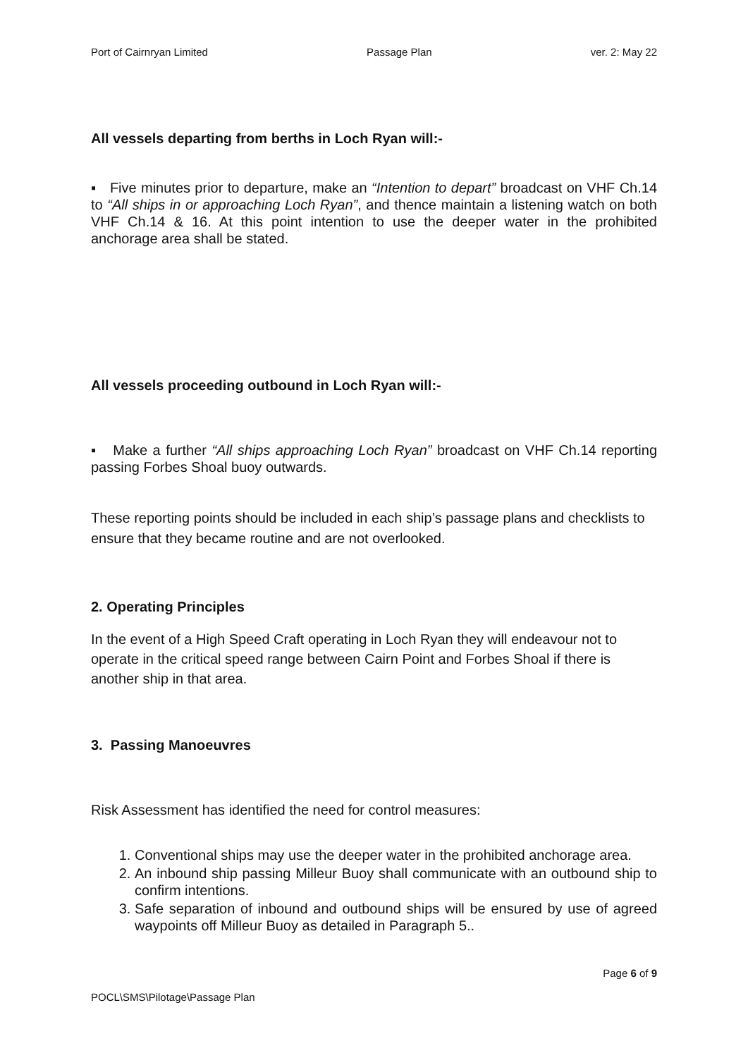Port of Cairnryan Limited Passage Plan ver. 2: May 22
All vessels departing from berths in Loch Ryan will:-
▪ Five minutes prior to departure, make an “Intention to depart” broadcast on VHF Ch.14 to “All ships in or approaching Loch Ryan”, and thence maintain a listening watch on both VHF Ch.14 & 16. At this point intention to use the deeper water in the prohibited anchorage area shall be stated.
All vessels proceeding outbound in Loch Ryan will:-
▪ Make a further “All ships approaching Loch Ryan” broadcast on VHF Ch.14 reporting passing Forbes Shoal buoy outwards.
These reporting points should be included in each ship’s passage plans and checklists to ensure that they became routine and are not overlooked.
2. Operating Principles
In the event of a High Speed Craft operating in Loch Ryan they will endeavour not to operate in the critical speed range between Cairn Point and Forbes Shoal if there is another ship in that area.
3. Passing Manoeuvres
Risk Assessment has identified the need for control measures:
1. Conventional ships may use the deeper water in the prohibited anchorage area.
2. An inbound ship passing Milleur Buoy shall communicate with an outbound ship to confirm intentions.
3. Safe separation of inbound and outbound ships will be ensured by use of agreed waypoints off Milleur Buoy as detailed in Paragraph 5..
Page 6 of 9
POCL\SMS\Pilotage\Passage Plan